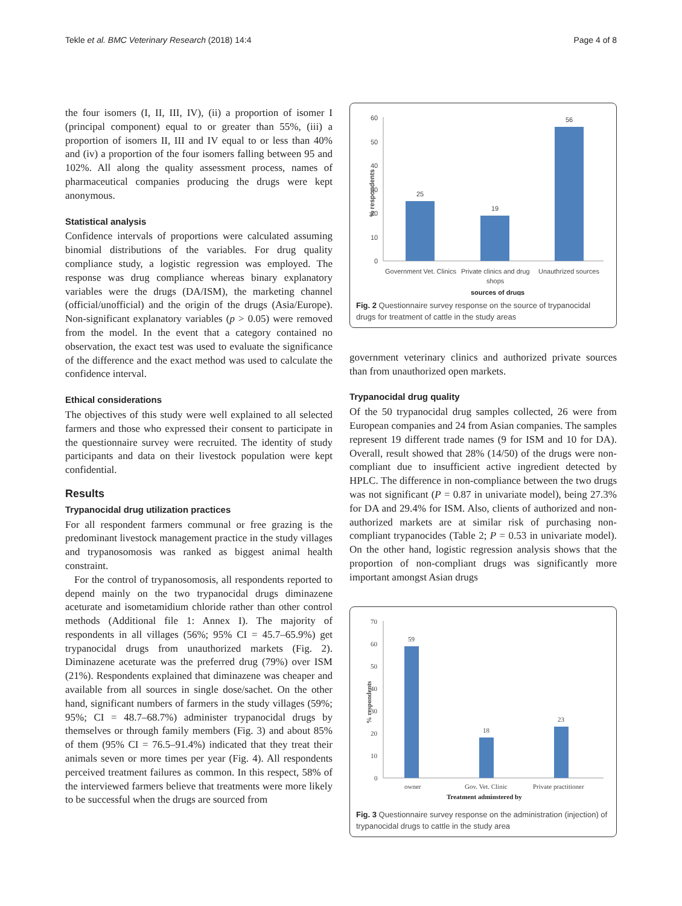Tekle et al. BMC Veterinary Research (2018) 14:4 Page 4 of 8
the four isomers (I, II, III, IV), (ii) a proportion of isomer I (principal component) equal to or greater than 55%, (iii) a proportion of isomers II, III and IV equal to or less than 40% and (iv) a proportion of the four isomers falling between 95 and 102%. All along the quality assessment process, names of pharmaceutical companies producing the drugs were kept anonymous.
Statistical analysis
Confidence intervals of proportions were calculated assuming binomial distributions of the variables. For drug quality compliance study, a logistic regression was employed. The response was drug compliance whereas binary explanatory variables were the drugs (DA/ISM), the marketing channel (official/unofficial) and the origin of the drugs (Asia/Europe). Non-significant explanatory variables (p > 0.05) were removed from the model. In the event that a category contained no observation, the exact test was used to evaluate the significance of the difference and the exact method was used to calculate the confidence interval.
Ethical considerations
The objectives of this study were well explained to all selected farmers and those who expressed their consent to participate in the questionnaire survey were recruited. The identity of study participants and data on their livestock population were kept confidential.
Results
Trypanocidal drug utilization practices
For all respondent farmers communal or free grazing is the predominant livestock management practice in the study villages and trypanosomosis was ranked as biggest animal health constraint.
For the control of trypanosomosis, all respondents reported to depend mainly on the two trypanocidal drugs diminazene aceturate and isometamidium chloride rather than other control methods (Additional file 1: Annex I). The majority of respondents in all villages (56%; 95% CI = 45.7–65.9%) get trypanocidal drugs from unauthorized markets (Fig. 2). Diminazene aceturate was the preferred drug (79%) over ISM (21%). Respondents explained that diminazene was cheaper and available from all sources in single dose/sachet. On the other hand, significant numbers of farmers in the study villages (59%; 95%; CI = 48.7–68.7%) administer trypanocidal drugs by themselves or through family members (Fig. 3) and about 85% of them (95% CI = 76.5–91.4%) indicated that they treat their animals seven or more times per year (Fig. 4). All respondents perceived treatment failures as common. In this respect, 58% of the interviewed farmers believe that treatments were more likely to be successful when the drugs are sourced from
% respondents
60
50
40
30
20
10
0
25
19
56
Government Vet. Clinics
Private clinics and drug
shops
Unauthrized sources
sources of drugs
Fig. 2 Questionnaire survey response on the source of trypanocidal drugs for treatment of cattle in the study areas
government veterinary clinics and authorized private sources than from unauthorized open markets.
Trypanocidal drug quality
Of the 50 trypanocidal drug samples collected, 26 were from European companies and 24 from Asian companies. The samples represent 19 different trade names (9 for ISM and 10 for DA). Overall, result showed that 28% (14/50) of the drugs were non-compliant due to insufficient active ingredient detected by HPLC. The difference in non-compliance between the two drugs was not significant (P = 0.87 in univariate model), being 27.3% for DA and 29.4% for ISM. Also, clients of authorized and non-authorized markets are at similar risk of purchasing non-compliant trypanocides (Table 2; P = 0.53 in univariate model). On the other hand, logistic regression analysis shows that the proportion of non-compliant drugs was significantly more important amongst Asian drugs
% respondents
70
60
50
40
30
20
10
0
59
18
23
owner
Gov. Vet. Clinic
Private practitioner
Treatment adminstered by
Fig. 3 Questionnaire survey response on the administration (injection) of trypanocidal drugs to cattle in the study area